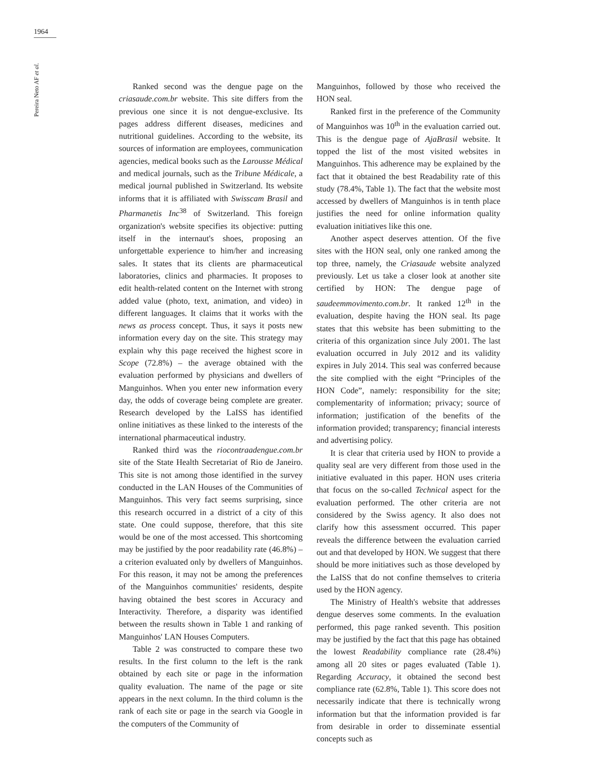1964
Pereira Neto AF et al.
Ranked second was the dengue page on the criasaude.com.br website. This site differs from the previous one since it is not dengue-exclusive. Its pages address different diseases, medicines and nutritional guidelines. According to the website, its sources of information are employees, communication agencies, medical books such as the Larousse Médical and medical journals, such as the Tribune Médicale, a medical journal published in Switzerland. Its website informs that it is affiliated with Swisscam Brasil and Pharmanetis Inc<sup>38</sup> of Switzerland. This foreign organization's website specifies its objective: putting itself in the internaut's shoes, proposing an unforgettable experience to him/her and increasing sales. It states that its clients are pharmaceutical laboratories, clinics and pharmacies. It proposes to edit health-related content on the Internet with strong added value (photo, text, animation, and video) in different languages. It claims that it works with the news as process concept. Thus, it says it posts new information every day on the site. This strategy may explain why this page received the highest score in Scope (72.8%) – the average obtained with the evaluation performed by physicians and dwellers of Manguinhos. When you enter new information every day, the odds of coverage being complete are greater. Research developed by the LaISS has identified online initiatives as these linked to the interests of the international pharmaceutical industry.
Ranked third was the riocontraadengue.com.br site of the State Health Secretariat of Rio de Janeiro. This site is not among those identified in the survey conducted in the LAN Houses of the Communities of Manguinhos. This very fact seems surprising, since this research occurred in a district of a city of this state. One could suppose, therefore, that this site would be one of the most accessed. This shortcoming may be justified by the poor readability rate (46.8%) – a criterion evaluated only by dwellers of Manguinhos. For this reason, it may not be among the preferences of the Manguinhos communities' residents, despite having obtained the best scores in Accuracy and Interactivity. Therefore, a disparity was identified between the results shown in Table 1 and ranking of Manguinhos' LAN Houses Computers.
Table 2 was constructed to compare these two results. In the first column to the left is the rank obtained by each site or page in the information quality evaluation. The name of the page or site appears in the next column. In the third column is the rank of each site or page in the search via Google in the computers of the Community of
Manguinhos, followed by those who received the HON seal.
Ranked first in the preference of the Community of Manguinhos was 10<sup>th</sup> in the evaluation carried out. This is the dengue page of AjaBrasil website. It topped the list of the most visited websites in Manguinhos. This adherence may be explained by the fact that it obtained the best Readability rate of this study (78.4%, Table 1). The fact that the website most accessed by dwellers of Manguinhos is in tenth place justifies the need for online information quality evaluation initiatives like this one.
Another aspect deserves attention. Of the five sites with the HON seal, only one ranked among the top three, namely, the Criasaude website analyzed previously. Let us take a closer look at another site certified by HON: The dengue page of saudeemmovimento.com.br. It ranked 12<sup>th</sup> in the evaluation, despite having the HON seal. Its page states that this website has been submitting to the criteria of this organization since July 2001. The last evaluation occurred in July 2012 and its validity expires in July 2014. This seal was conferred because the site complied with the eight “Principles of the HON Code”, namely: responsibility for the site; complementarity of information; privacy; source of information; justification of the benefits of the information provided; transparency; financial interests and advertising policy.
It is clear that criteria used by HON to provide a quality seal are very different from those used in the initiative evaluated in this paper. HON uses criteria that focus on the so-called Technical aspect for the evaluation performed. The other criteria are not considered by the Swiss agency. It also does not clarify how this assessment occurred. This paper reveals the difference between the evaluation carried out and that developed by HON. We suggest that there should be more initiatives such as those developed by the LaISS that do not confine themselves to criteria used by the HON agency.
The Ministry of Health's website that addresses dengue deserves some comments. In the evaluation performed, this page ranked seventh. This position may be justified by the fact that this page has obtained the lowest Readability compliance rate (28.4%) among all 20 sites or pages evaluated (Table 1). Regarding Accuracy, it obtained the second best compliance rate (62.8%, Table 1). This score does not necessarily indicate that there is technically wrong information but that the information provided is far from desirable in order to disseminate essential concepts such as